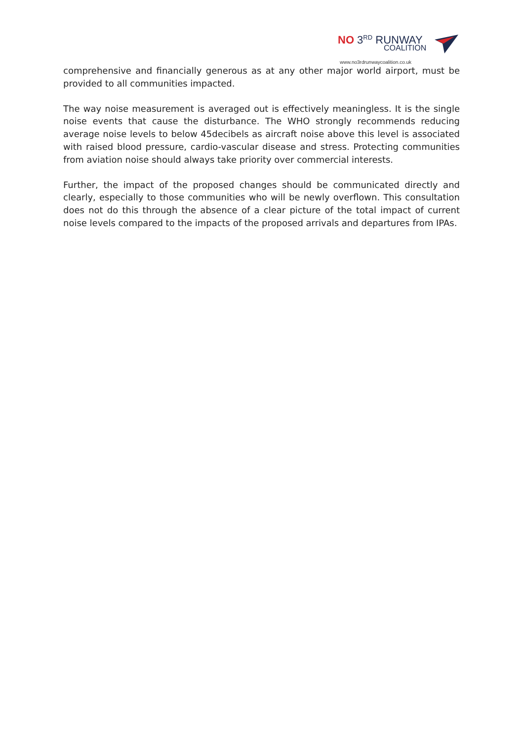NO 3<sup>RD</sup> RUNWAY
COALITION
www.no3rdrunwaycoalition.co.uk
comprehensive and financially generous as at any other major world airport, must be provided to all communities impacted.
The way noise measurement is averaged out is effectively meaningless. It is the single noise events that cause the disturbance. The WHO strongly recommends reducing average noise levels to below 45decibels as aircraft noise above this level is associated with raised blood pressure, cardio-vascular disease and stress. Protecting communities from aviation noise should always take priority over commercial interests.
Further, the impact of the proposed changes should be communicated directly and clearly, especially to those communities who will be newly overflown. This consultation does not do this through the absence of a clear picture of the total impact of current noise levels compared to the impacts of the proposed arrivals and departures from IPAs.